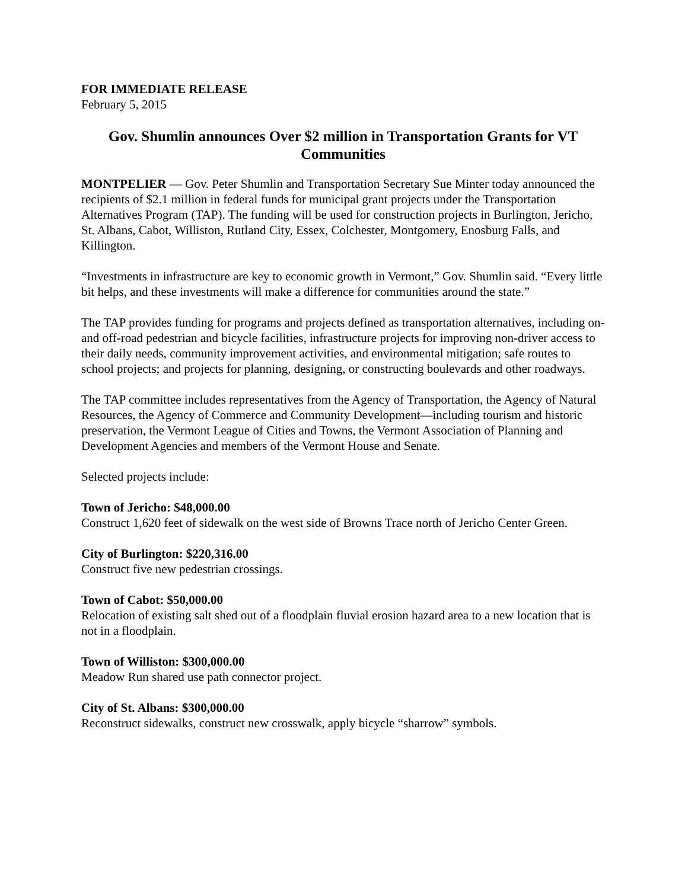FOR IMMEDIATE RELEASE
February 5, 2015
Gov. Shumlin announces Over $2 million in Transportation Grants for VT Communities
MONTPELIER — Gov. Peter Shumlin and Transportation Secretary Sue Minter today announced the recipients of $2.1 million in federal funds for municipal grant projects under the Transportation Alternatives Program (TAP). The funding will be used for construction projects in Burlington, Jericho, St. Albans, Cabot, Williston, Rutland City, Essex, Colchester, Montgomery, Enosburg Falls, and Killington.
“Investments in infrastructure are key to economic growth in Vermont,” Gov. Shumlin said. “Every little bit helps, and these investments will make a difference for communities around the state.”
The TAP provides funding for programs and projects defined as transportation alternatives, including on- and off-road pedestrian and bicycle facilities, infrastructure projects for improving non-driver access to their daily needs, community improvement activities, and environmental mitigation; safe routes to school projects; and projects for planning, designing, or constructing boulevards and other roadways.
The TAP committee includes representatives from the Agency of Transportation, the Agency of Natural Resources, the Agency of Commerce and Community Development—including tourism and historic preservation, the Vermont League of Cities and Towns, the Vermont Association of Planning and Development Agencies and members of the Vermont House and Senate.
Selected projects include:
Town of Jericho: $48,000.00
Construct 1,620 feet of sidewalk on the west side of Browns Trace north of Jericho Center Green.
City of Burlington: $220,316.00
Construct five new pedestrian crossings.
Town of Cabot: $50,000.00
Relocation of existing salt shed out of a floodplain fluvial erosion hazard area to a new location that is not in a floodplain.
Town of Williston: $300,000.00
Meadow Run shared use path connector project.
City of St. Albans: $300,000.00
Reconstruct sidewalks, construct new crosswalk, apply bicycle “sharrow” symbols.